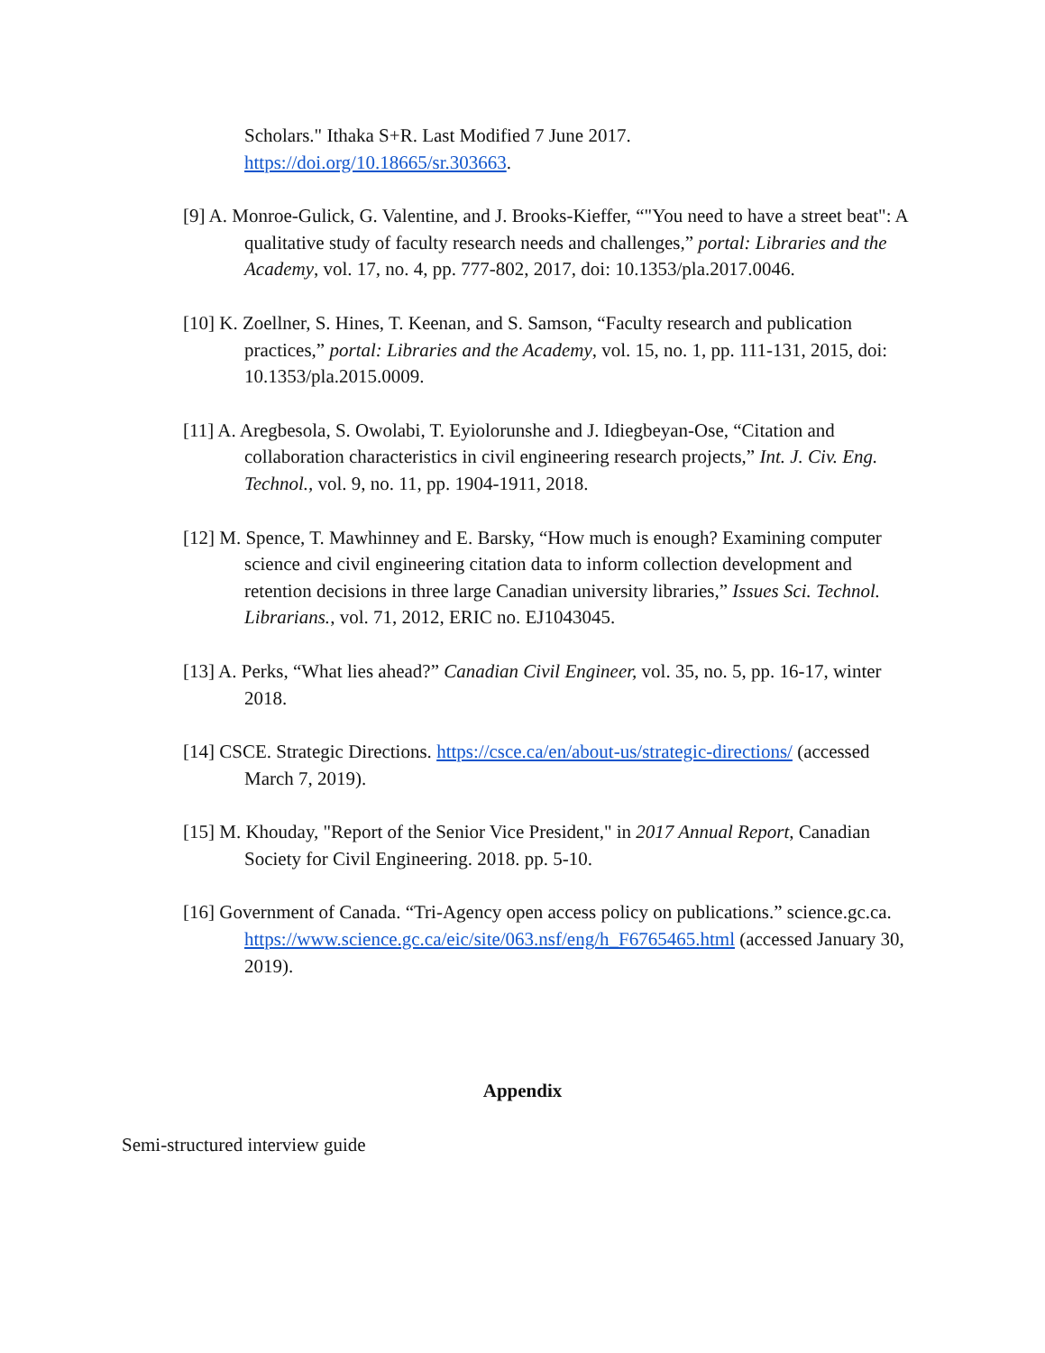Scholars." Ithaka S+R. Last Modified 7 June 2017.
https://doi.org/10.18665/sr.303663.
[9] A. Monroe-Gulick, G. Valentine, and J. Brooks-Kieffer, “"You need to have a street beat": A qualitative study of faculty research needs and challenges,” portal: Libraries and the Academy, vol. 17, no. 4, pp. 777-802, 2017, doi: 10.1353/pla.2017.0046.
[10] K. Zoellner, S. Hines, T. Keenan, and S. Samson, “Faculty research and publication practices,” portal: Libraries and the Academy, vol. 15, no. 1, pp. 111-131, 2015, doi: 10.1353/pla.2015.0009.
[11] A. Aregbesola, S. Owolabi, T. Eyiolorunshe and J. Idiegbeyan-Ose, “Citation and collaboration characteristics in civil engineering research projects,” Int. J. Civ. Eng. Technol., vol. 9, no. 11, pp. 1904-1911, 2018.
[12] M. Spence, T. Mawhinney and E. Barsky, “How much is enough? Examining computer science and civil engineering citation data to inform collection development and retention decisions in three large Canadian university libraries,” Issues Sci. Technol. Librarians., vol. 71, 2012, ERIC no. EJ1043045.
[13] A. Perks, “What lies ahead?” Canadian Civil Engineer, vol. 35, no. 5, pp. 16-17, winter 2018.
[14] CSCE. Strategic Directions. https://csce.ca/en/about-us/strategic-directions/ (accessed March 7, 2019).
[15] M. Khouday, "Report of the Senior Vice President," in 2017 Annual Report, Canadian Society for Civil Engineering. 2018. pp. 5-10.
[16] Government of Canada. “Tri-Agency open access policy on publications.” science.gc.ca. https://www.science.gc.ca/eic/site/063.nsf/eng/h_F6765465.html (accessed January 30, 2019).
Appendix
Semi-structured interview guide